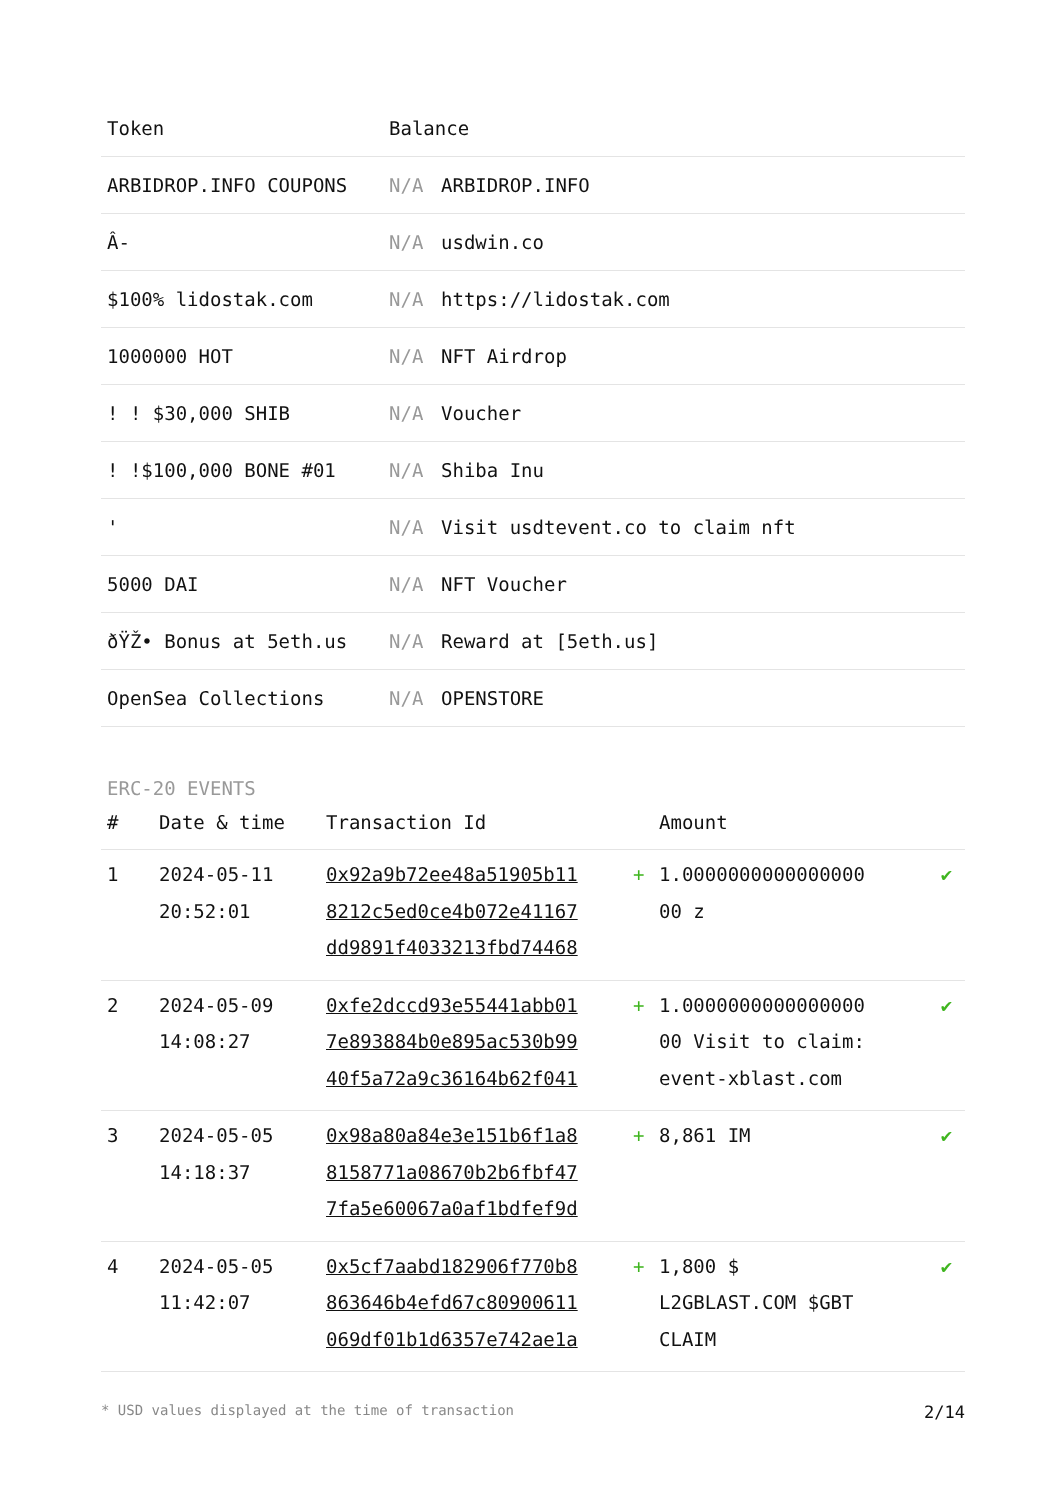| Token | Balance | |
| --- | --- | --- |
| ARBIDROP.INFO COUPONS | N/A | ARBIDROP.INFO |
| Â- | N/A | usdwin.co |
| $100% lidostak.com | N/A | https://lidostak.com |
| 1000000 HOT | N/A | NFT Airdrop |
| ! ! $30,000 SHIB | N/A | Voucher |
| ! !$100,000 BONE #01 | N/A | Shiba Inu |
| ' | N/A | Visit usdtevent.co to claim nft |
| 5000 DAI | N/A | NFT Voucher |
| ðŸŽ• Bonus at 5eth.us | N/A | Reward at [5eth.us] |
| OpenSea Collections | N/A | OPENSTORE |
ERC-20 EVENTS
| # | Date & time | Transaction Id | | Amount | |
| --- | --- | --- | --- | --- | --- |
| 1 | 2024-05-11 20:52:01 | 0x92a9b72ee48a51905b11 8212c5ed0ce4b072e41167 dd9891f4033213fbd74468 | + | 1.0000000000000000 00 z | ✔ |
| 2 | 2024-05-09 14:08:27 | 0xfe2dccd93e55441abb01 7e893884b0e895ac530b99 40f5a72a9c36164b62f041 | + | 1.0000000000000000 00 Visit to claim: event-xblast.com | ✔ |
| 3 | 2024-05-05 14:18:37 | 0x98a80a84e3e151b6f1a8 8158771a08670b2b6fbf47 7fa5e60067a0af1bdfef9d | + | 8,861 IM | ✔ |
| 4 | 2024-05-05 11:42:07 | 0x5cf7aabd182906f770b8 863646b4efd67c80900611 069df01b1d6357e742ae1a | + | 1,800 $ L2GBLAST.COM $GBT CLAIM | ✔ |
* USD values displayed at the time of transaction 2/14